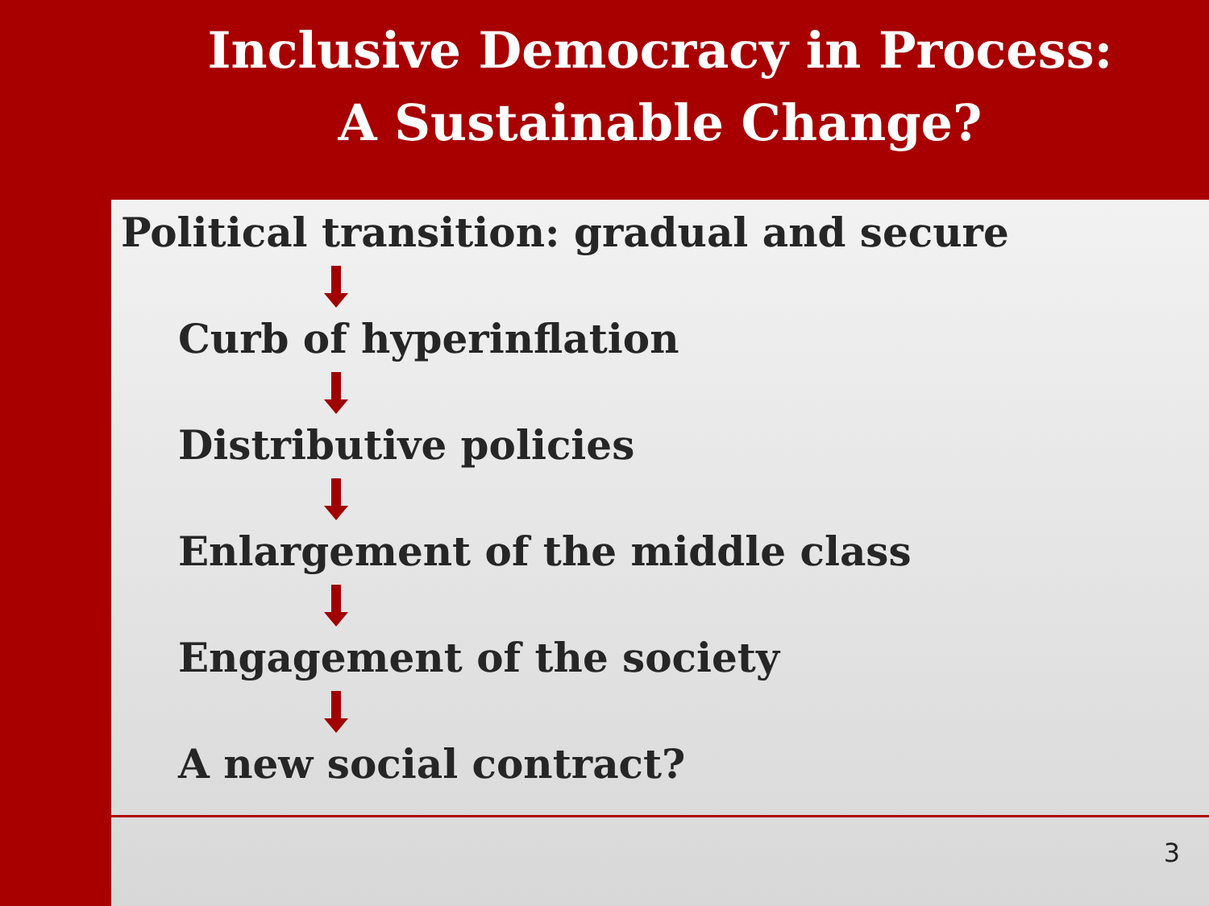Inclusive Democracy in Process:
A Sustainable Change?
Political transition: gradual and secure
Curb of hyperinflation
Distributive policies
Enlargement of the middle class
Engagement of the society
A new social contract?
3